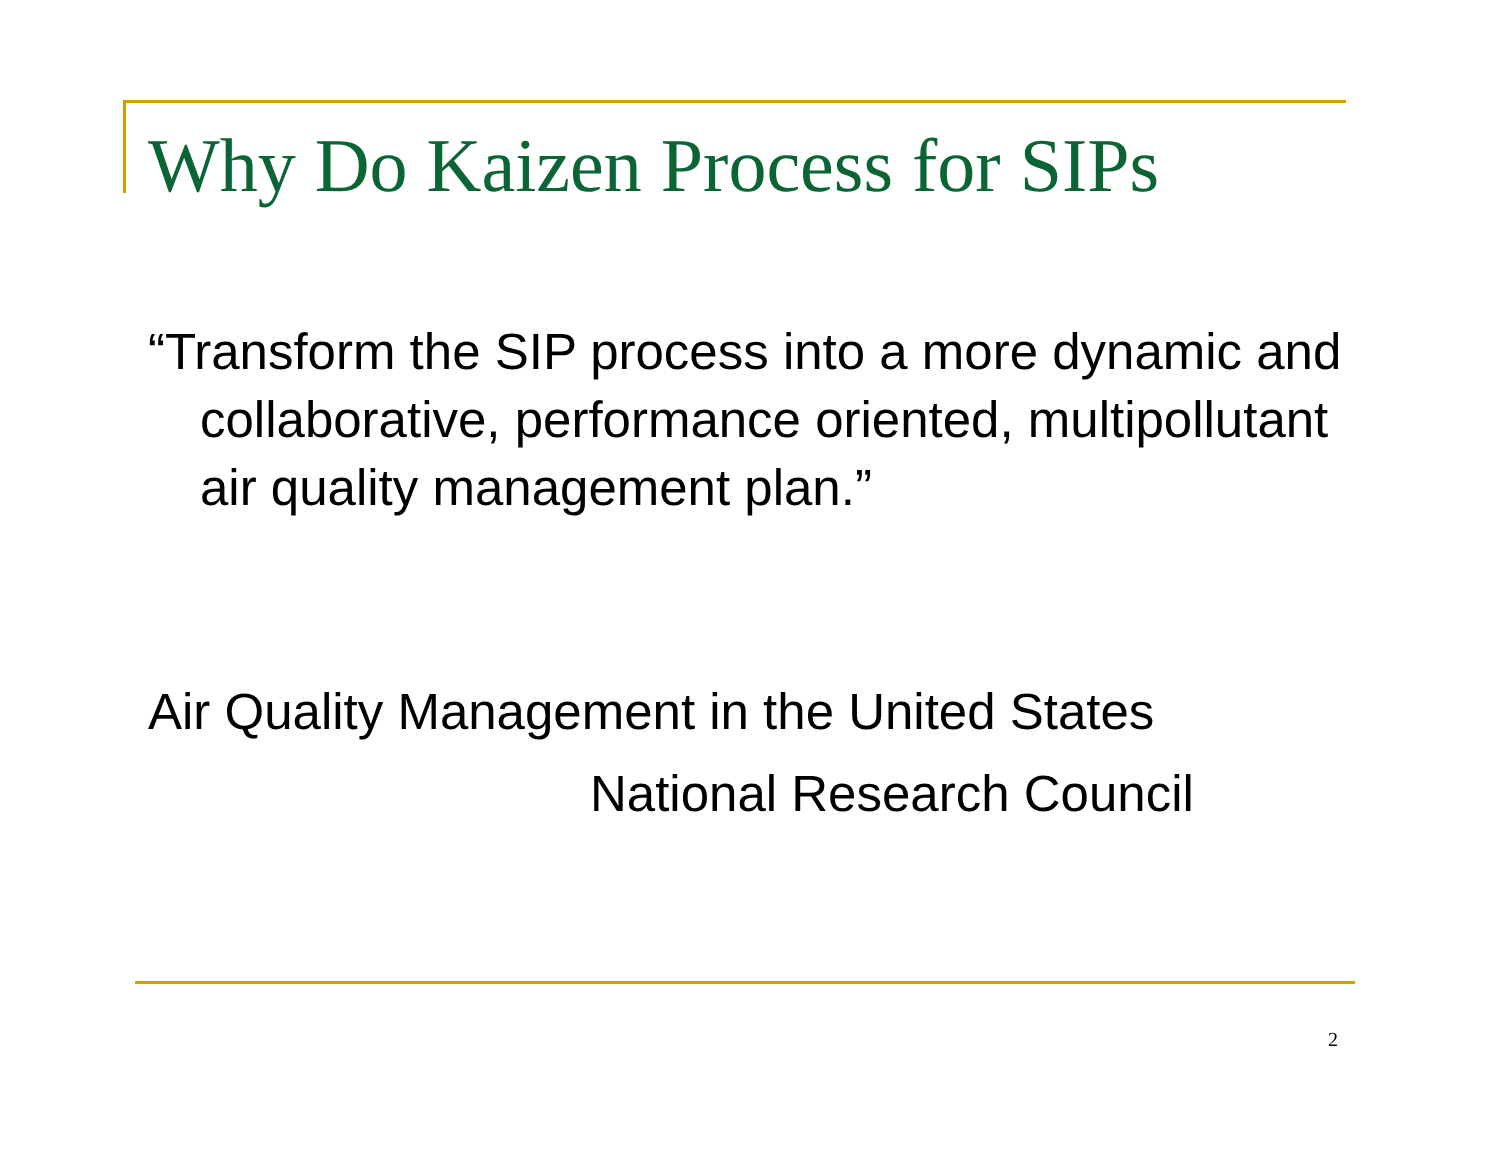Why Do Kaizen Process for SIPs
“Transform the SIP process into a more dynamic and collaborative, performance oriented, multipollutant air quality management plan.”
Air Quality Management in the United States
National Research Council
2